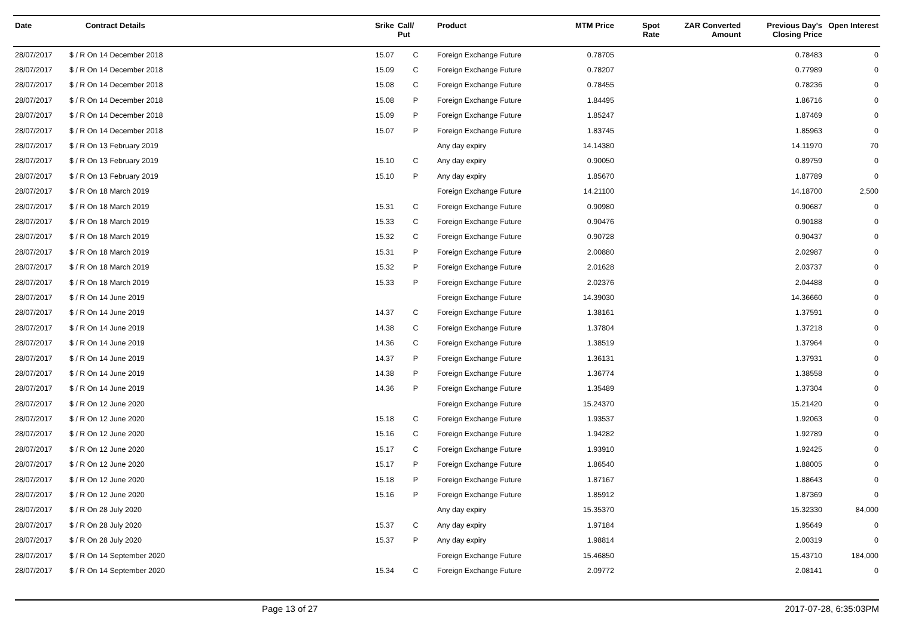| Date | Contract Details | Srike | Call/ Put | Product | MTM Price | Spot Rate | ZAR Converted Amount | Previous Day's Closing Price | Open Interest |
| --- | --- | --- | --- | --- | --- | --- | --- | --- | --- |
| 28/07/2017 | $ / R On 14 December 2018 | 15.07 | C | Foreign Exchange Future | 0.78705 | | | 0.78483 | 0 |
| 28/07/2017 | $ / R On 14 December 2018 | 15.09 | C | Foreign Exchange Future | 0.78207 | | | 0.77989 | 0 |
| 28/07/2017 | $ / R On 14 December 2018 | 15.08 | C | Foreign Exchange Future | 0.78455 | | | 0.78236 | 0 |
| 28/07/2017 | $ / R On 14 December 2018 | 15.08 | P | Foreign Exchange Future | 1.84495 | | | 1.86716 | 0 |
| 28/07/2017 | $ / R On 14 December 2018 | 15.09 | P | Foreign Exchange Future | 1.85247 | | | 1.87469 | 0 |
| 28/07/2017 | $ / R On 14 December 2018 | 15.07 | P | Foreign Exchange Future | 1.83745 | | | 1.85963 | 0 |
| 28/07/2017 | $ / R On 13 February 2019 | | | Any day expiry | 14.14380 | | | 14.11970 | 70 |
| 28/07/2017 | $ / R On 13 February 2019 | 15.10 | C | Any day expiry | 0.90050 | | | 0.89759 | 0 |
| 28/07/2017 | $ / R On 13 February 2019 | 15.10 | P | Any day expiry | 1.85670 | | | 1.87789 | 0 |
| 28/07/2017 | $ / R On 18 March 2019 | | | Foreign Exchange Future | 14.21100 | | | 14.18700 | 2,500 |
| 28/07/2017 | $ / R On 18 March 2019 | 15.31 | C | Foreign Exchange Future | 0.90980 | | | 0.90687 | 0 |
| 28/07/2017 | $ / R On 18 March 2019 | 15.33 | C | Foreign Exchange Future | 0.90476 | | | 0.90188 | 0 |
| 28/07/2017 | $ / R On 18 March 2019 | 15.32 | C | Foreign Exchange Future | 0.90728 | | | 0.90437 | 0 |
| 28/07/2017 | $ / R On 18 March 2019 | 15.31 | P | Foreign Exchange Future | 2.00880 | | | 2.02987 | 0 |
| 28/07/2017 | $ / R On 18 March 2019 | 15.32 | P | Foreign Exchange Future | 2.01628 | | | 2.03737 | 0 |
| 28/07/2017 | $ / R On 18 March 2019 | 15.33 | P | Foreign Exchange Future | 2.02376 | | | 2.04488 | 0 |
| 28/07/2017 | $ / R On 14 June 2019 | | | Foreign Exchange Future | 14.39030 | | | 14.36660 | 0 |
| 28/07/2017 | $ / R On 14 June 2019 | 14.37 | C | Foreign Exchange Future | 1.38161 | | | 1.37591 | 0 |
| 28/07/2017 | $ / R On 14 June 2019 | 14.38 | C | Foreign Exchange Future | 1.37804 | | | 1.37218 | 0 |
| 28/07/2017 | $ / R On 14 June 2019 | 14.36 | C | Foreign Exchange Future | 1.38519 | | | 1.37964 | 0 |
| 28/07/2017 | $ / R On 14 June 2019 | 14.37 | P | Foreign Exchange Future | 1.36131 | | | 1.37931 | 0 |
| 28/07/2017 | $ / R On 14 June 2019 | 14.38 | P | Foreign Exchange Future | 1.36774 | | | 1.38558 | 0 |
| 28/07/2017 | $ / R On 14 June 2019 | 14.36 | P | Foreign Exchange Future | 1.35489 | | | 1.37304 | 0 |
| 28/07/2017 | $ / R On 12 June 2020 | | | Foreign Exchange Future | 15.24370 | | | 15.21420 | 0 |
| 28/07/2017 | $ / R On 12 June 2020 | 15.18 | C | Foreign Exchange Future | 1.93537 | | | 1.92063 | 0 |
| 28/07/2017 | $ / R On 12 June 2020 | 15.16 | C | Foreign Exchange Future | 1.94282 | | | 1.92789 | 0 |
| 28/07/2017 | $ / R On 12 June 2020 | 15.17 | C | Foreign Exchange Future | 1.93910 | | | 1.92425 | 0 |
| 28/07/2017 | $ / R On 12 June 2020 | 15.17 | P | Foreign Exchange Future | 1.86540 | | | 1.88005 | 0 |
| 28/07/2017 | $ / R On 12 June 2020 | 15.18 | P | Foreign Exchange Future | 1.87167 | | | 1.88643 | 0 |
| 28/07/2017 | $ / R On 12 June 2020 | 15.16 | P | Foreign Exchange Future | 1.85912 | | | 1.87369 | 0 |
| 28/07/2017 | $ / R On 28 July 2020 | | | Any day expiry | 15.35370 | | | 15.32330 | 84,000 |
| 28/07/2017 | $ / R On 28 July 2020 | 15.37 | C | Any day expiry | 1.97184 | | | 1.95649 | 0 |
| 28/07/2017 | $ / R On 28 July 2020 | 15.37 | P | Any day expiry | 1.98814 | | | 2.00319 | 0 |
| 28/07/2017 | $ / R On 14 September 2020 | | | Foreign Exchange Future | 15.46850 | | | 15.43710 | 184,000 |
| 28/07/2017 | $ / R On 14 September 2020 | 15.34 | C | Foreign Exchange Future | 2.09772 | | | 2.08141 | 0 |
Page 13 of 27 2017-07-28, 6:35:03PM